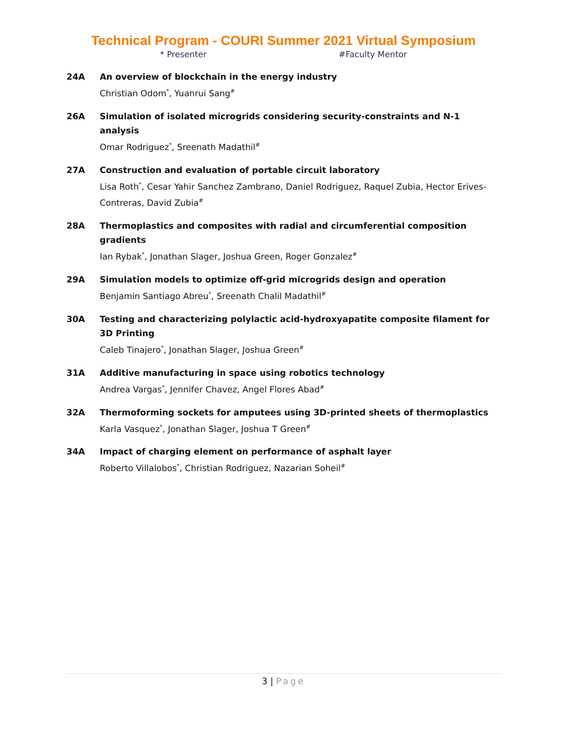Technical Program - COURI Summer 2021 Virtual Symposium
* Presenter #Faculty Mentor
24A An overview of blockchain in the energy industry
Christian Odom<sup>*</sup>, Yuanrui Sang<sup>#</sup>
26A Simulation of isolated microgrids considering security-constraints and N-1 analysis
Omar Rodriguez<sup>*</sup>, Sreenath Madathil<sup>#</sup>
27A Construction and evaluation of portable circuit laboratory
Lisa Roth<sup>*</sup>, Cesar Yahir Sanchez Zambrano, Daniel Rodriguez, Raquel Zubia, Hector Erives-Contreras, David Zubia<sup>#</sup>
28A Thermoplastics and composites with radial and circumferential composition gradients
Ian Rybak<sup>*</sup>, Jonathan Slager, Joshua Green, Roger Gonzalez<sup>#</sup>
29A Simulation models to optimize off-grid microgrids design and operation
Benjamin Santiago Abreu<sup>*</sup>, Sreenath Chalil Madathil<sup>#</sup>
30A Testing and characterizing polylactic acid-hydroxyapatite composite filament for 3D Printing
Caleb Tinajero<sup>*</sup>, Jonathan Slager, Joshua Green<sup>#</sup>
31A Additive manufacturing in space using robotics technology
Andrea Vargas<sup>*</sup>, Jennifer Chavez, Angel Flores Abad<sup>#</sup>
32A Thermoforming sockets for amputees using 3D-printed sheets of thermoplastics
Karla Vasquez<sup>*</sup>, Jonathan Slager, Joshua T Green<sup>#</sup>
34A Impact of charging element on performance of asphalt layer
Roberto Villalobos<sup>*</sup>, Christian Rodriguez, Nazarian Soheil<sup>#</sup>
3 | Page